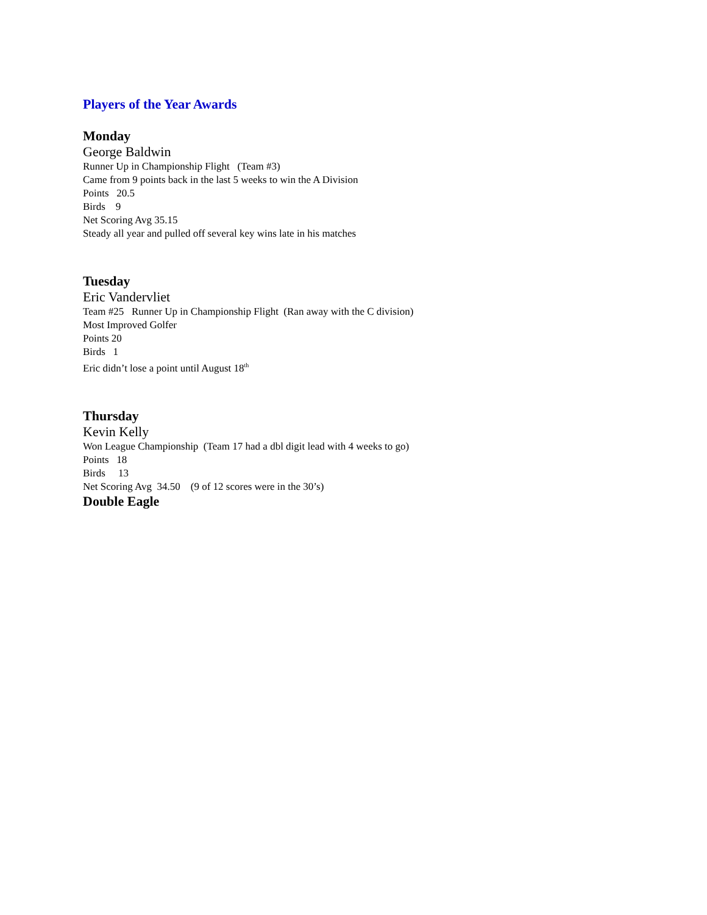Players of the Year Awards
Monday
George Baldwin
Runner Up in Championship Flight (Team #3)
Came from 9 points back in the last 5 weeks to win the A Division
Points 20.5
Birds 9
Net Scoring Avg 35.15
Steady all year and pulled off several key wins late in his matches
Tuesday
Eric Vandervliet
Team #25 Runner Up in Championship Flight (Ran away with the C division)
Most Improved Golfer
Points 20
Birds 1
Eric didn’t lose a point until August 18<sup>th</sup>
Thursday
Kevin Kelly
Won League Championship (Team 17 had a dbl digit lead with 4 weeks to go)
Points 18
Birds 13
Net Scoring Avg 34.50 (9 of 12 scores were in the 30’s)
Double Eagle